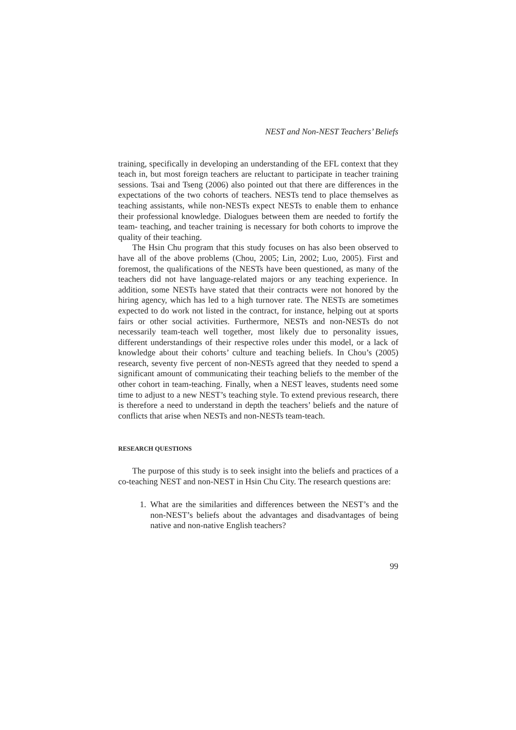NEST and Non-NEST Teachers’ Beliefs
training, specifically in developing an understanding of the EFL context that they teach in, but most foreign teachers are reluctant to participate in teacher training sessions. Tsai and Tseng (2006) also pointed out that there are differences in the expectations of the two cohorts of teachers. NESTs tend to place themselves as teaching assistants, while non-NESTs expect NESTs to enable them to enhance their professional knowledge. Dialogues between them are needed to fortify the team- teaching, and teacher training is necessary for both cohorts to improve the quality of their teaching.
The Hsin Chu program that this study focuses on has also been observed to have all of the above problems (Chou, 2005; Lin, 2002; Luo, 2005). First and foremost, the qualifications of the NESTs have been questioned, as many of the teachers did not have language-related majors or any teaching experience. In addition, some NESTs have stated that their contracts were not honored by the hiring agency, which has led to a high turnover rate. The NESTs are sometimes expected to do work not listed in the contract, for instance, helping out at sports fairs or other social activities. Furthermore, NESTs and non-NESTs do not necessarily team-teach well together, most likely due to personality issues, different understandings of their respective roles under this model, or a lack of knowledge about their cohorts’ culture and teaching beliefs. In Chou’s (2005) research, seventy five percent of non-NESTs agreed that they needed to spend a significant amount of communicating their teaching beliefs to the member of the other cohort in team-teaching. Finally, when a NEST leaves, students need some time to adjust to a new NEST’s teaching style. To extend previous research, there is therefore a need to understand in depth the teachers’ beliefs and the nature of conflicts that arise when NESTs and non-NESTs team-teach.
RESEARCH QUESTIONS
The purpose of this study is to seek insight into the beliefs and practices of a co-teaching NEST and non-NEST in Hsin Chu City. The research questions are:
1. What are the similarities and differences between the NEST’s and the non-NEST’s beliefs about the advantages and disadvantages of being native and non-native English teachers?
99